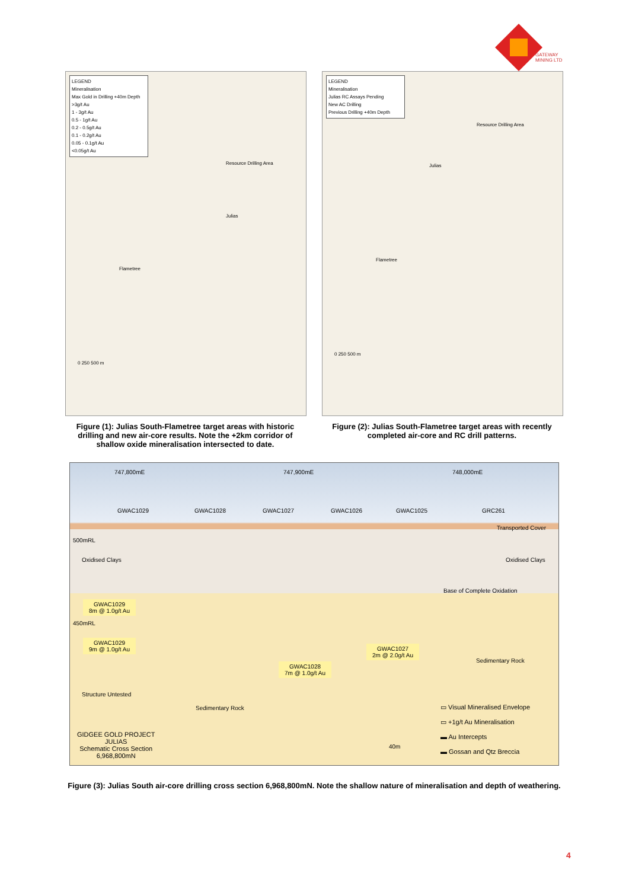GATEWAY
MINING LTD
LEGEND
Mineralisation
Max Gold in Drilling +40m Depth
>3g/t Au
1 - 3g/t Au
0.5 - 1g/t Au
0.2 - 0.5g/t Au
0.1 - 0.2g/t Au
0.05 - 0.1g/t Au
<0.05g/t Au
Resource Drilling Area
Julias
Flametree
0 250 500 m
Figure (1): Julias South-Flametree target areas with historic drilling and new air-core results. Note the +2km corridor of shallow oxide mineralisation intersected to date.
LEGEND
Mineralisation
Julias RC Assays Pending
New AC Drilling
Previous Drilling +40m Depth
Resource Drilling Area
Julias
Flametree
0 250 500 m
Figure (2): Julias South-Flametree target areas with recently completed air-core and RC drill patterns.
747,800mE 747,900mE 748,000mE
GWAC1029 GWAC1028 GWAC1027 GWAC1026 GWAC1025 GRC261
Transported Cover
500mRL
Oxidised Clays Oxidised Clays
Base of Complete Oxidation
GWAC1029
8m @ 1.0g/t Au
450mRL
GWAC1029
9m @ 1.0g/t Au
GWAC1027
2m @ 2.0g/t Au
Sedimentary Rock
GWAC1028
7m @ 1.0g/t Au
Structure Untested
Sedimentary Rock
▭ Visual Mineralised Envelope
▭ +1g/t Au Mineralisation
▬ Au Intercepts
▬ Gossan and Qtz Breccia
GIDGEE GOLD PROJECT
JULIAS
Schematic Cross Section
6,968,800mN
40m
Figure (3): Julias South air-core drilling cross section 6,968,800mN. Note the shallow nature of mineralisation and depth of weathering.
4